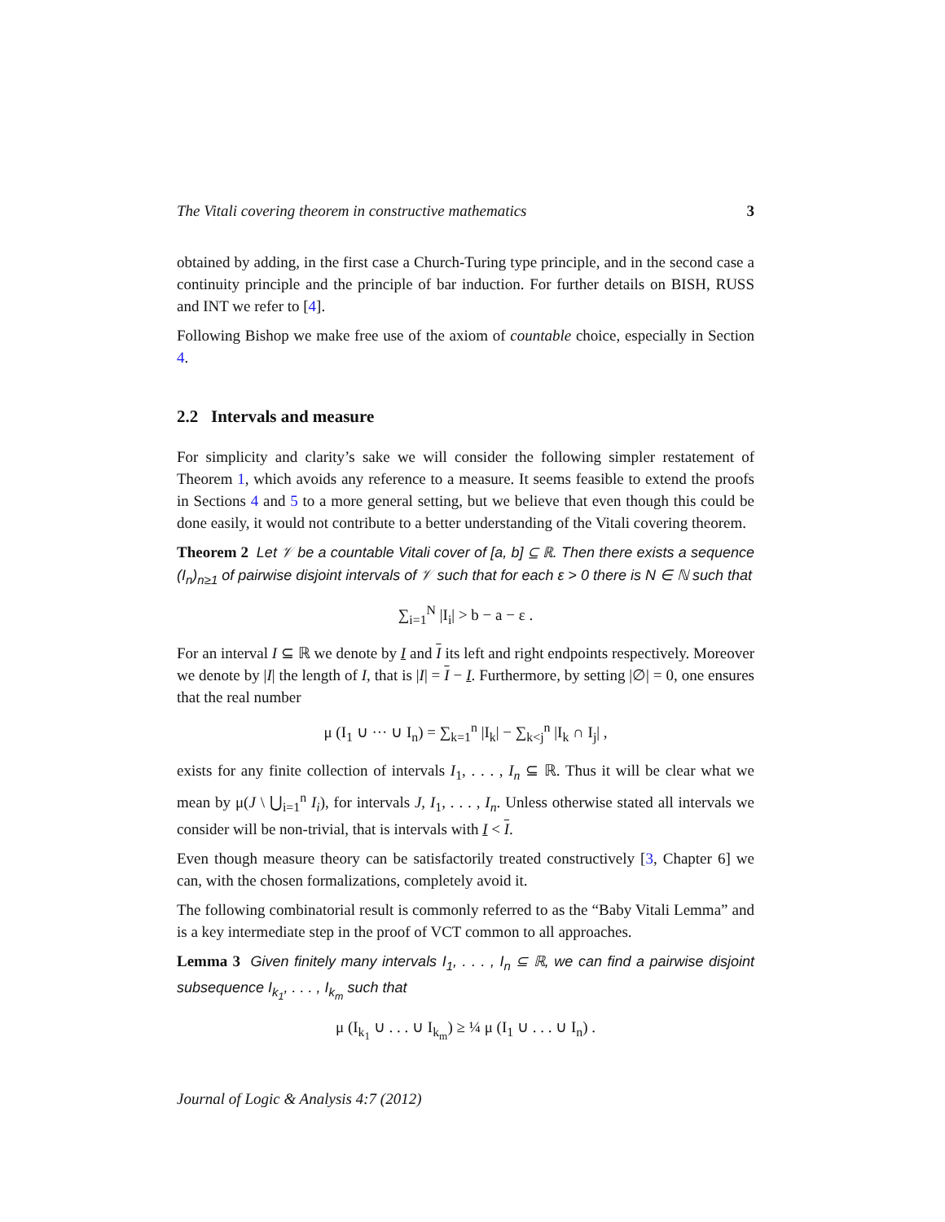The Vitali covering theorem in constructive mathematics 3
obtained by adding, in the first case a Church-Turing type principle, and in the second case a continuity principle and the principle of bar induction. For further details on BISH, RUSS and INT we refer to [4].
Following Bishop we make free use of the axiom of countable choice, especially in Section 4.
2.2 Intervals and measure
For simplicity and clarity’s sake we will consider the following simpler restatement of Theorem 1, which avoids any reference to a measure. It seems feasible to extend the proofs in Sections 4 and 5 to a more general setting, but we believe that even though this could be done easily, it would not contribute to a better understanding of the Vitali covering theorem.
Theorem 2 Let 𝒱 be a countable Vitali cover of [a, b] ⊆ ℝ. Then there exists a sequence (I<sub>n</sub>)<sub>n≥1</sub> of pairwise disjoint intervals of 𝒱 such that for each ε > 0 there is N ∈ ℕ such that
∑<sub>i=1</sub><sup>N</sup> |I<sub>i</sub>| > b − a − ε .
For an interval I ⊆ ℝ we denote by I and I its left and right endpoints respectively. Moreover we denote by |I| the length of I, that is |I| = I − I. Furthermore, by setting |∅| = 0, one ensures that the real number
μ (I<sub>1</sub> ∪ ··· ∪ I<sub>n</sub>) = ∑<sub>k=1</sub><sup>n</sup> |I<sub>k</sub>| − ∑<sub>k<j</sub><sup>n</sup> |I<sub>k</sub> ∩ I<sub>j</sub>| ,
exists for any finite collection of intervals I<sub>1</sub>, . . . , I<sub>n</sub> ⊆ ℝ. Thus it will be clear what we mean by μ(J \ ⋃<sub>i=1</sub><sup>n</sup> I<sub>i</sub>), for intervals J, I<sub>1</sub>, . . . , I<sub>n</sub>. Unless otherwise stated all intervals we consider will be non-trivial, that is intervals with I < I.
Even though measure theory can be satisfactorily treated constructively [3, Chapter 6] we can, with the chosen formalizations, completely avoid it.
The following combinatorial result is commonly referred to as the “Baby Vitali Lemma” and is a key intermediate step in the proof of VCT common to all approaches.
Lemma 3 Given finitely many intervals I<sub>1</sub>, . . . , I<sub>n</sub> ⊆ ℝ, we can find a pairwise disjoint subsequence I<sub>k<sub>1</sub></sub>, . . . , I<sub>k<sub>m</sub></sub> such that
μ (I<sub>k<sub>1</sub></sub> ∪ . . . ∪ I<sub>k<sub>m</sub></sub>) ≥ ¼ μ (I<sub>1</sub> ∪ . . . ∪ I<sub>n</sub>) .
Journal of Logic & Analysis 4:7 (2012)